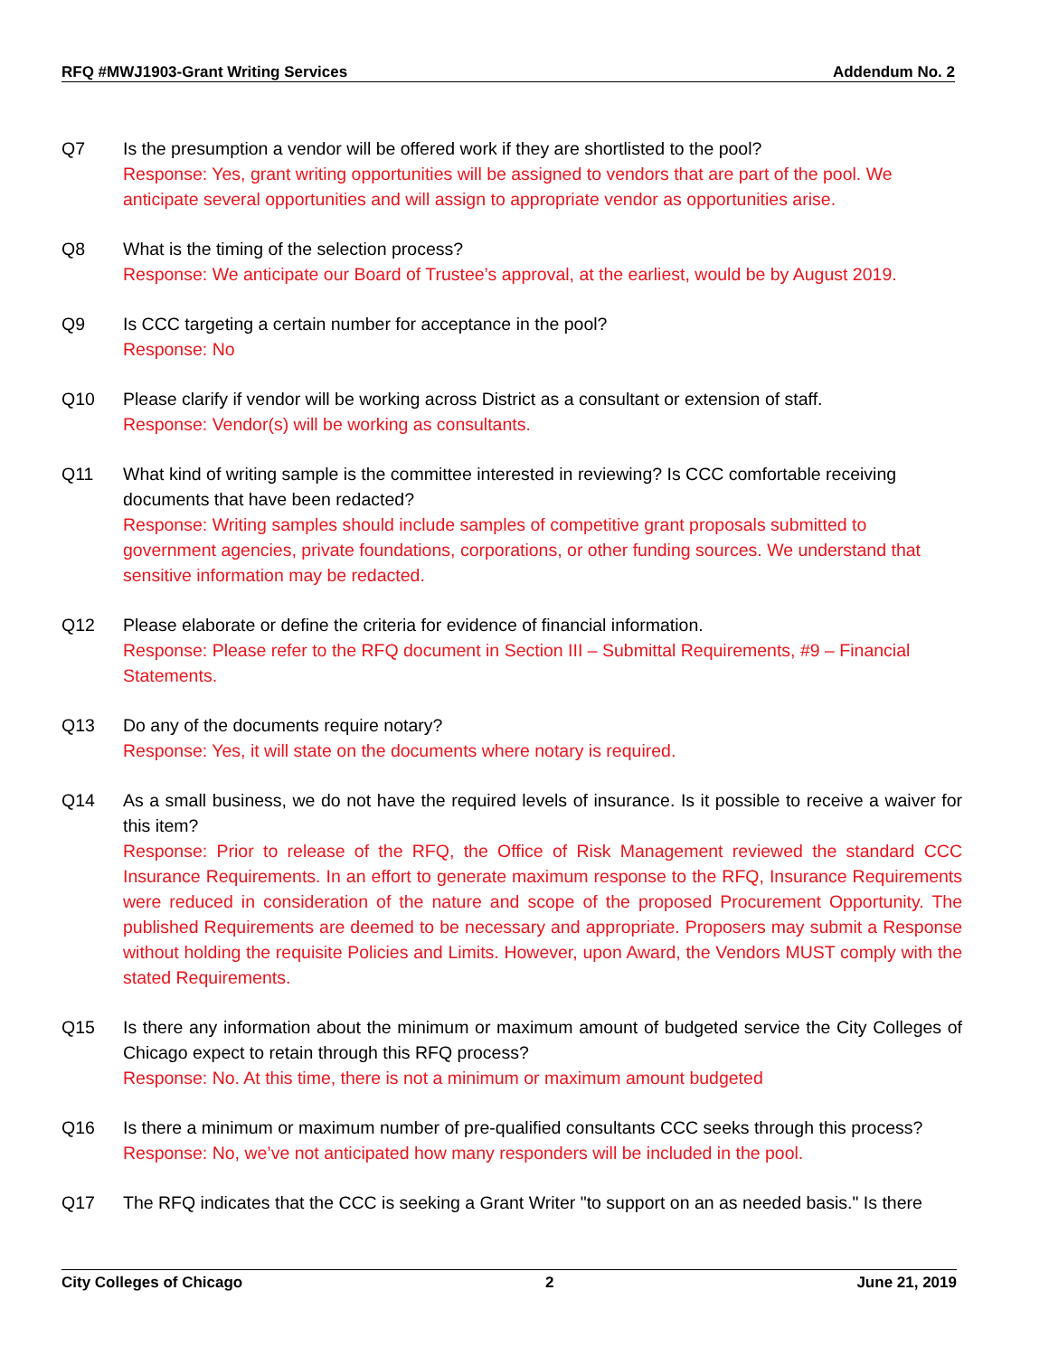RFQ #MWJ1903-Grant Writing Services Addendum No. 2
Q7 Is the presumption a vendor will be offered work if they are shortlisted to the pool?
Response: Yes, grant writing opportunities will be assigned to vendors that are part of the pool. We anticipate several opportunities and will assign to appropriate vendor as opportunities arise.
Q8 What is the timing of the selection process?
Response: We anticipate our Board of Trustee’s approval, at the earliest, would be by August 2019.
Q9 Is CCC targeting a certain number for acceptance in the pool?
Response: No
Q10 Please clarify if vendor will be working across District as a consultant or extension of staff.
Response: Vendor(s) will be working as consultants.
Q11 What kind of writing sample is the committee interested in reviewing? Is CCC comfortable receiving documents that have been redacted?
Response: Writing samples should include samples of competitive grant proposals submitted to government agencies, private foundations, corporations, or other funding sources. We understand that sensitive information may be redacted.
Q12 Please elaborate or define the criteria for evidence of financial information.
Response: Please refer to the RFQ document in Section III – Submittal Requirements, #9 – Financial Statements.
Q13 Do any of the documents require notary?
Response: Yes, it will state on the documents where notary is required.
Q14 As a small business, we do not have the required levels of insurance. Is it possible to receive a waiver for this item?
Response: Prior to release of the RFQ, the Office of Risk Management reviewed the standard CCC Insurance Requirements. In an effort to generate maximum response to the RFQ, Insurance Requirements were reduced in consideration of the nature and scope of the proposed Procurement Opportunity. The published Requirements are deemed to be necessary and appropriate. Proposers may submit a Response without holding the requisite Policies and Limits. However, upon Award, the Vendors MUST comply with the stated Requirements.
Q15 Is there any information about the minimum or maximum amount of budgeted service the City Colleges of Chicago expect to retain through this RFQ process?
Response: No. At this time, there is not a minimum or maximum amount budgeted
Q16 Is there a minimum or maximum number of pre-qualified consultants CCC seeks through this process?
Response: No, we’ve not anticipated how many responders will be included in the pool.
Q17 The RFQ indicates that the CCC is seeking a Grant Writer "to support on an as needed basis." Is there
City Colleges of Chicago 2 June 21, 2019